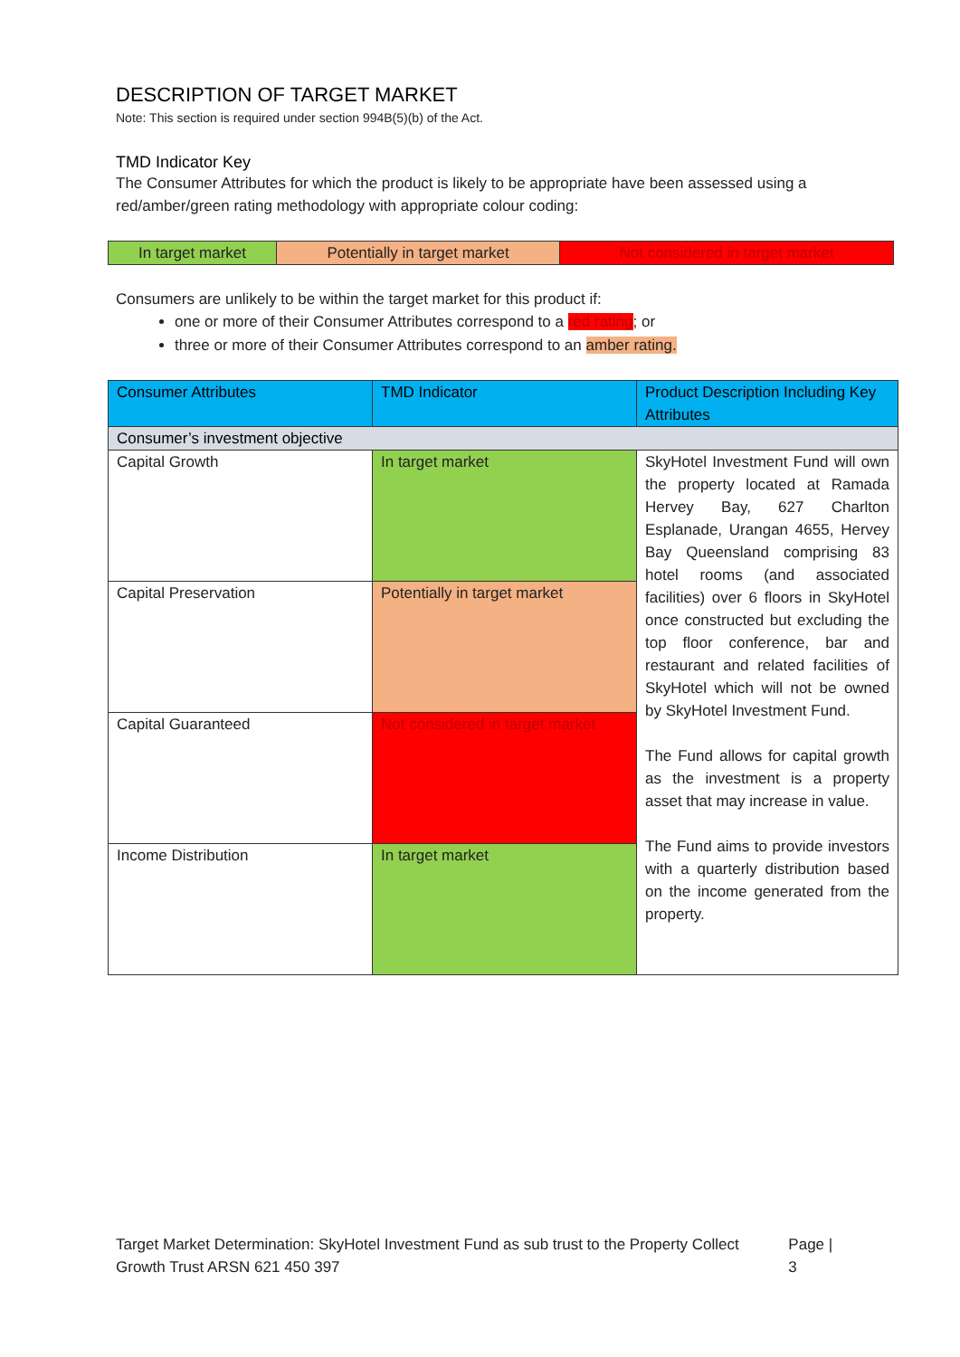DESCRIPTION OF TARGET MARKET
Note: This section is required under section 994B(5)(b) of the Act.
TMD Indicator Key
The Consumer Attributes for which the product is likely to be appropriate have been assessed using a red/amber/green rating methodology with appropriate colour coding:
| In target market | Potentially in target market | Not considered in target market |
Consumers are unlikely to be within the target market for this product if:
one or more of their Consumer Attributes correspond to a red rating; or
three or more of their Consumer Attributes correspond to an amber rating.
| Consumer Attributes | TMD Indicator | Product Description Including Key Attributes |
| --- | --- | --- |
| Consumer’s investment objective | | |
| Capital Growth | In target market | SkyHotel Investment Fund will own the property located at Ramada Hervey Bay, 627 Charlton Esplanade, Urangan 4655, Hervey Bay Queensland comprising 83 hotel rooms (and associated facilities) over 6 floors in SkyHotel once constructed but excluding the top floor conference, bar and restaurant and related facilities of SkyHotel which will not be owned by SkyHotel Investment Fund. The Fund allows for capital growth as the investment is a property asset that may increase in value. The Fund aims to provide investors with a quarterly distribution based on the income generated from the property. |
| Capital Preservation | Potentially in target market | |
| Capital Guaranteed | Not considered in target market | |
| Income Distribution | In target market | |
Target Market Determination: SkyHotel Investment Fund as sub trust to the Property Collect Growth Trust ARSN 621 450 397
Page | 3